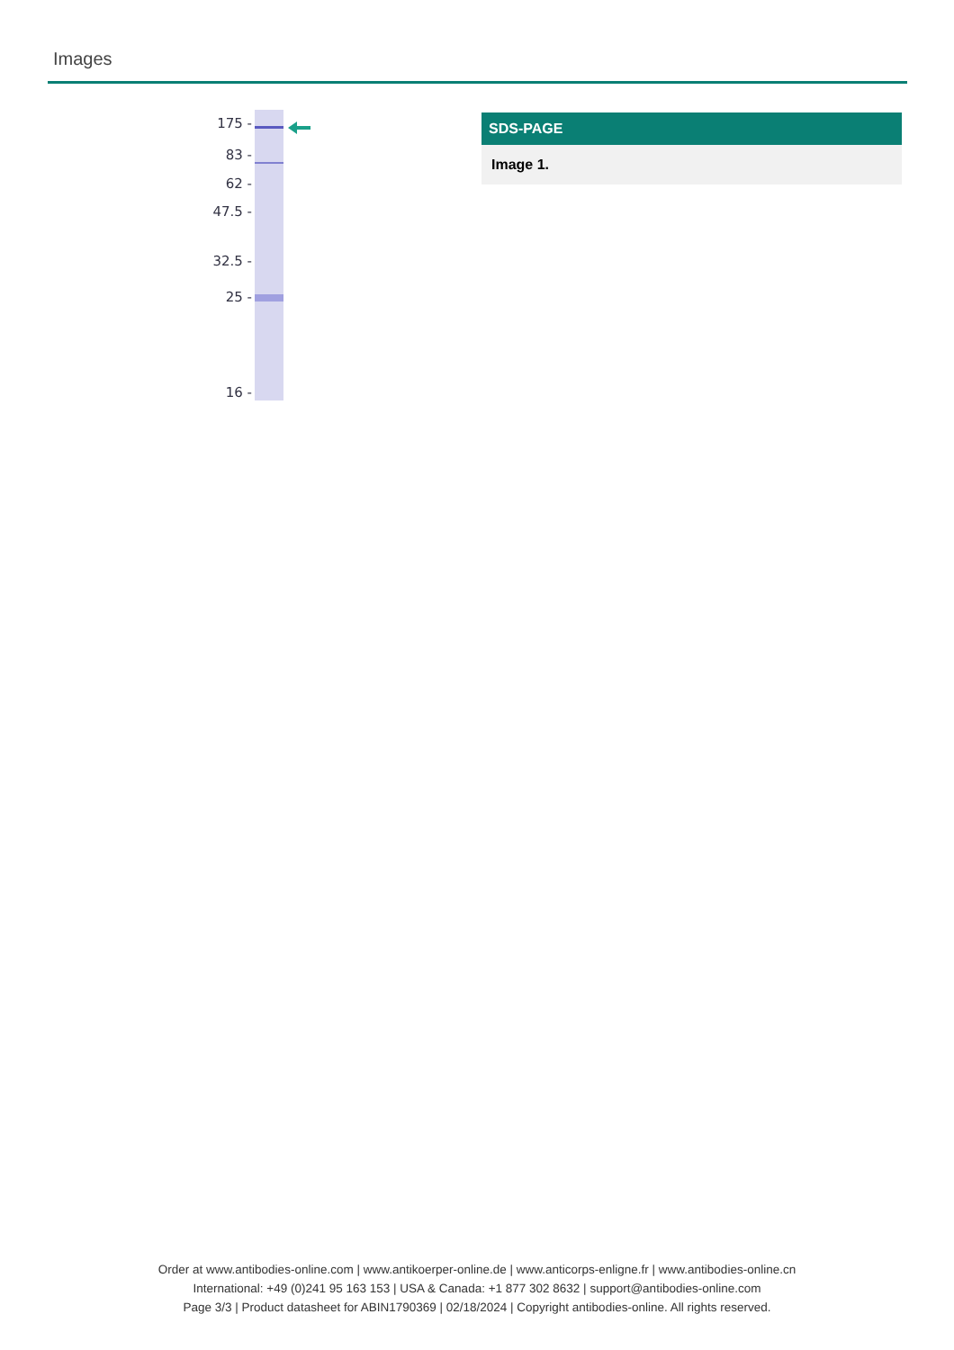Images
175 -
83 -
62 -
47.5 -
32.5 -
25 -
16 -
SDS-PAGE
Image 1.
Order at www.antibodies-online.com | www.antikoerper-online.de | www.anticorps-enligne.fr | www.antibodies-online.cn
International: +49 (0)241 95 163 153 | USA & Canada: +1 877 302 8632 | support@antibodies-online.com
Page 3/3 | Product datasheet for ABIN1790369 | 02/18/2024 | Copyright antibodies-online. All rights reserved.